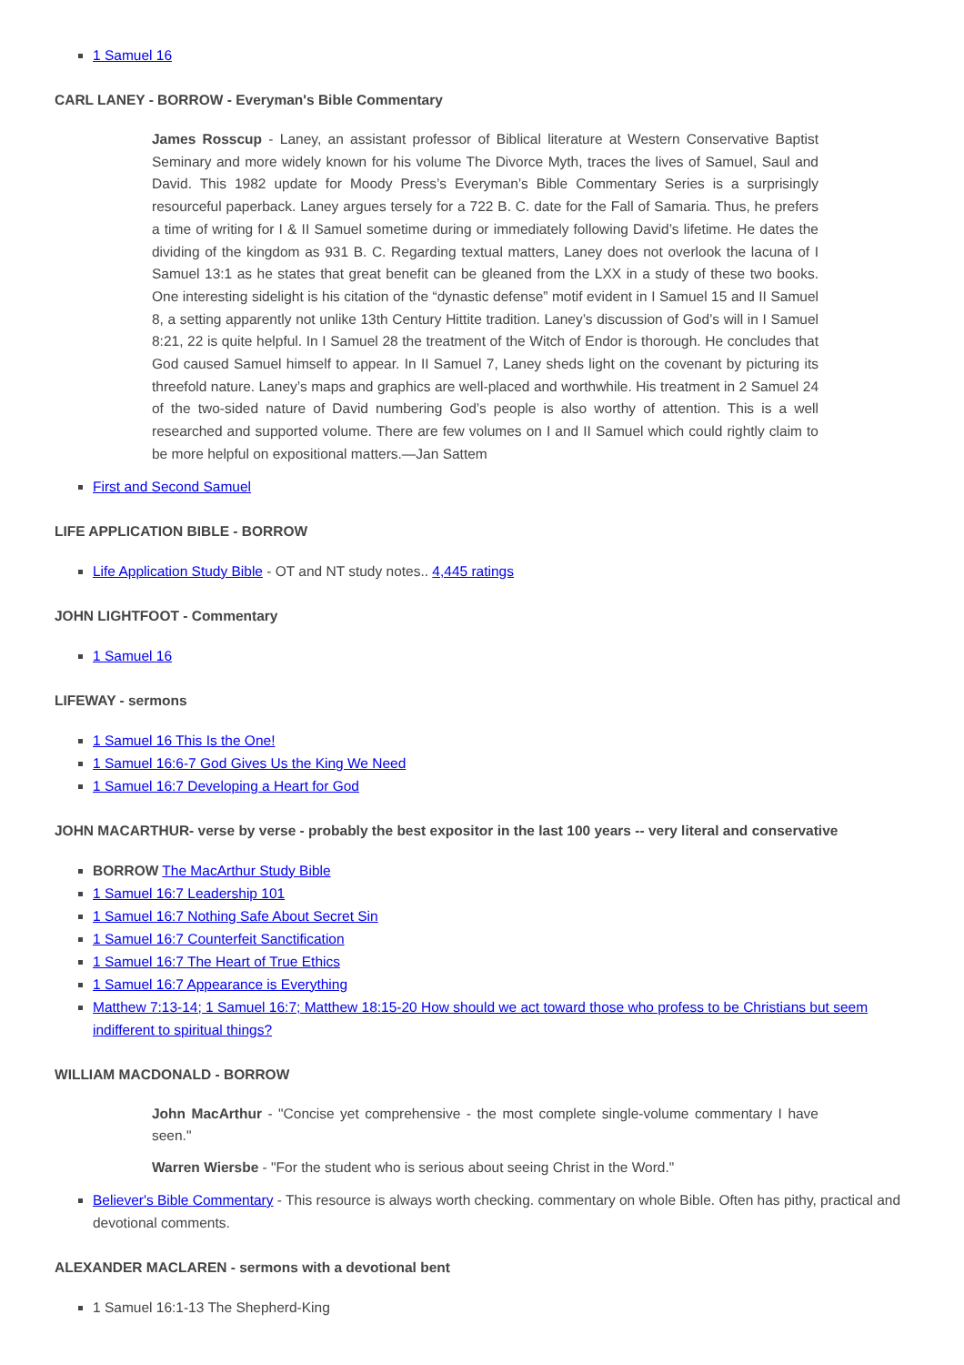1 Samuel 16
CARL LANEY - BORROW - Everyman's Bible Commentary
James Rosscup - Laney, an assistant professor of Biblical literature at Western Conservative Baptist Seminary and more widely known for his volume The Divorce Myth, traces the lives of Samuel, Saul and David. This 1982 update for Moody Press’s Everyman’s Bible Commentary Series is a surprisingly resourceful paperback. Laney argues tersely for a 722 B. C. date for the Fall of Samaria. Thus, he prefers a time of writing for I & II Samuel sometime during or immediately following David’s lifetime. He dates the dividing of the kingdom as 931 B. C. Regarding textual matters, Laney does not overlook the lacuna of I Samuel 13:1 as he states that great benefit can be gleaned from the LXX in a study of these two books. One interesting sidelight is his citation of the “dynastic defense” motif evident in I Samuel 15 and II Samuel 8, a setting apparently not unlike 13th Century Hittite tradition. Laney’s discussion of God’s will in I Samuel 8:21, 22 is quite helpful. In I Samuel 28 the treatment of the Witch of Endor is thorough. He concludes that God caused Samuel himself to appear. In II Samuel 7, Laney sheds light on the covenant by picturing its threefold nature. Laney’s maps and graphics are well-placed and worthwhile. His treatment in 2 Samuel 24 of the two-sided nature of David numbering God’s people is also worthy of attention. This is a well researched and supported volume. There are few volumes on I and II Samuel which could rightly claim to be more helpful on expositional matters.—Jan Sattem
First and Second Samuel
LIFE APPLICATION BIBLE - BORROW
Life Application Study Bible - OT and NT study notes.. 4,445 ratings
JOHN LIGHTFOOT - Commentary
1 Samuel 16
LIFEWAY - sermons
1 Samuel 16 This Is the One!
1 Samuel 16:6-7 God Gives Us the King We Need
1 Samuel 16:7 Developing a Heart for God
JOHN MACARTHUR- verse by verse - probably the best expositor in the last 100 years -- very literal and conservative
BORROW The MacArthur Study Bible
1 Samuel 16:7 Leadership 101
1 Samuel 16:7 Nothing Safe About Secret Sin
1 Samuel 16:7 Counterfeit Sanctification
1 Samuel 16:7 The Heart of True Ethics
1 Samuel 16:7 Appearance is Everything
Matthew 7:13-14; 1 Samuel 16:7; Matthew 18:15-20 How should we act toward those who profess to be Christians but seem indifferent to spiritual things?
WILLIAM MACDONALD - BORROW
John MacArthur - "Concise yet comprehensive - the most complete single-volume commentary I have seen."
Warren Wiersbe - "For the student who is serious about seeing Christ in the Word."
Believer's Bible Commentary - This resource is always worth checking. commentary on whole Bible. Often has pithy, practical and devotional comments.
ALEXANDER MACLAREN - sermons with a devotional bent
1 Samuel 16:1-13 The Shepherd-King